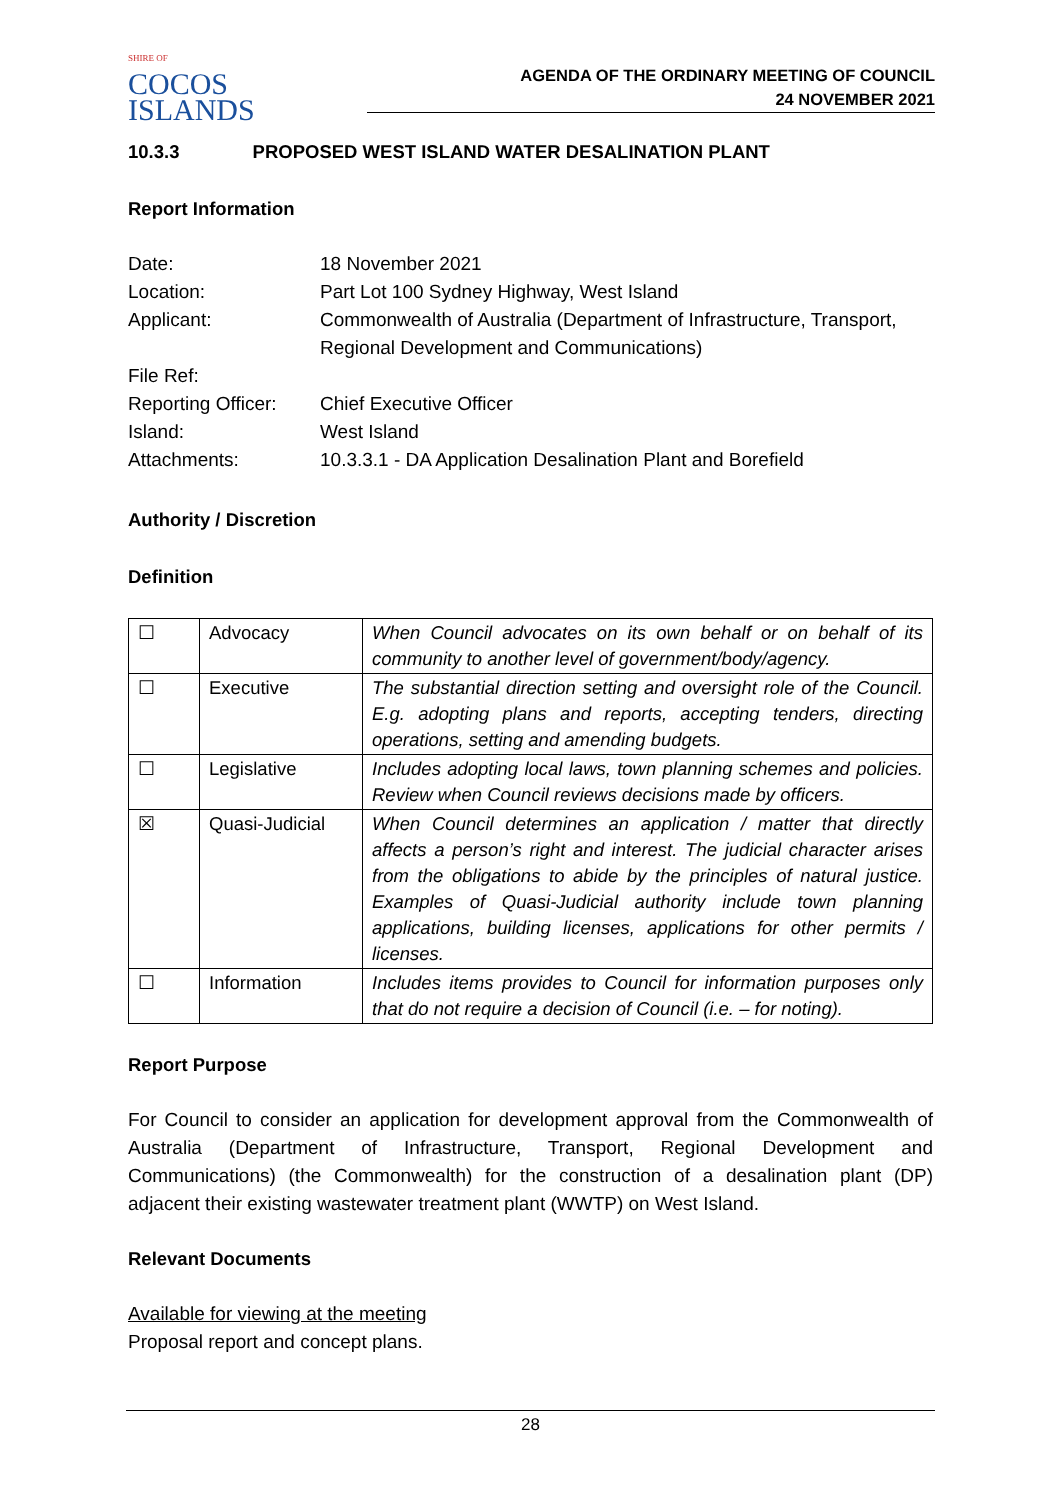SHIRE OF
COCOS
ISLANDS
AGENDA OF THE ORDINARY MEETING OF COUNCIL
24 NOVEMBER 2021
10.3.3 PROPOSED WEST ISLAND WATER DESALINATION PLANT
Report Information
| Date: | 18 November 2021 |
| Location: | Part Lot 100 Sydney Highway, West Island |
| Applicant: | Commonwealth of Australia (Department of Infrastructure, Transport, Regional Development and Communications) |
| File Ref: | |
| Reporting Officer: | Chief Executive Officer |
| Island: | West Island |
| Attachments: | 10.3.3.1 - DA Application Desalination Plant and Borefield |
Authority / Discretion
Definition
| ☐ | Advocacy | When Council advocates on its own behalf or on behalf of its community to another level of government/body/agency. |
| ☐ | Executive | The substantial direction setting and oversight role of the Council. E.g. adopting plans and reports, accepting tenders, directing operations, setting and amending budgets. |
| ☐ | Legislative | Includes adopting local laws, town planning schemes and policies. Review when Council reviews decisions made by officers. |
| ☒ | Quasi-Judicial | When Council determines an application / matter that directly affects a person’s right and interest. The judicial character arises from the obligations to abide by the principles of natural justice. Examples of Quasi-Judicial authority include town planning applications, building licenses, applications for other permits / licenses. |
| ☐ | Information | Includes items provides to Council for information purposes only that do not require a decision of Council (i.e. – for noting). |
Report Purpose
For Council to consider an application for development approval from the Commonwealth of Australia (Department of Infrastructure, Transport, Regional Development and Communications) (the Commonwealth) for the construction of a desalination plant (DP) adjacent their existing wastewater treatment plant (WWTP) on West Island.
Relevant Documents
Available for viewing at the meeting
Proposal report and concept plans.
28